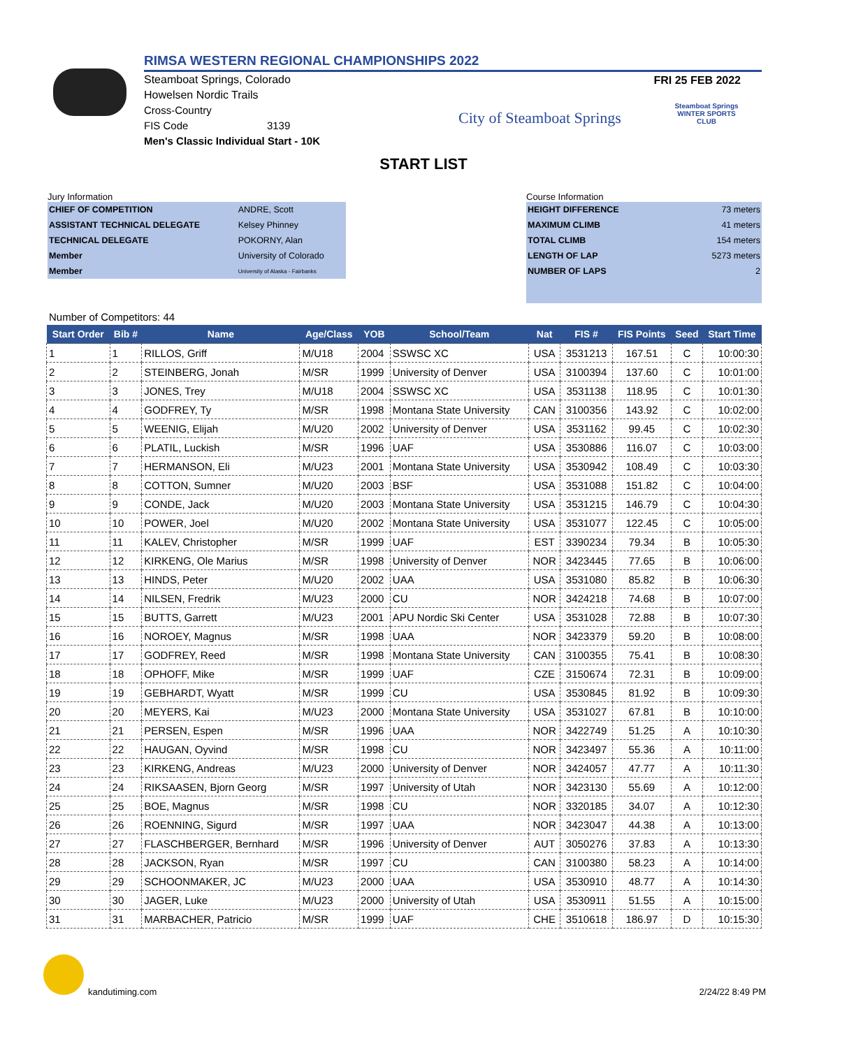RIMSA WESTERN REGIONAL CHAMPIONSHIPS 2022
FRI 25 FEB 2022
Steamboat Springs, Colorado
Howelsen Nordic Trails
Cross-Country
FIS Code 3139
Men's Classic Individual Start - 10K
City of Steamboat Springs
Steamboat Springs WINTER SPORTS CLUB
START LIST
Jury Information
| CHIEF OF COMPETITION | ANDRE, Scott |
| ASSISTANT TECHNICAL DELEGATE | Kelsey Phinney |
| TECHNICAL DELEGATE | POKORNY, Alan |
| Member | University of Colorado |
| Member | University of Alaska - Fairbanks |
Course Information
| HEIGHT DIFFERENCE | 73 meters |
| MAXIMUM CLIMB | 41 meters |
| TOTAL CLIMB | 154 meters |
| LENGTH OF LAP | 5273 meters |
| NUMBER OF LAPS | 2 |
Number of Competitors: 44
| Start Order | Bib # | Name | Age/Class | YOB | School/Team | Nat | FIS # | FIS Points | Seed | Start Time |
| --- | --- | --- | --- | --- | --- | --- | --- | --- | --- | --- |
| 1 | 1 | RILLOS, Griff | M/U18 | 2004 | SSWSC XC | USA | 3531213 | 167.51 | C | 10:00:30 |
| 2 | 2 | STEINBERG, Jonah | M/SR | 1999 | University of Denver | USA | 3100394 | 137.60 | C | 10:01:00 |
| 3 | 3 | JONES, Trey | M/U18 | 2004 | SSWSC XC | USA | 3531138 | 118.95 | C | 10:01:30 |
| 4 | 4 | GODFREY, Ty | M/SR | 1998 | Montana State University | CAN | 3100356 | 143.92 | C | 10:02:00 |
| 5 | 5 | WEENIG, Elijah | M/U20 | 2002 | University of Denver | USA | 3531162 | 99.45 | C | 10:02:30 |
| 6 | 6 | PLATIL, Luckish | M/SR | 1996 | UAF | USA | 3530886 | 116.07 | C | 10:03:00 |
| 7 | 7 | HERMANSON, Eli | M/U23 | 2001 | Montana State University | USA | 3530942 | 108.49 | C | 10:03:30 |
| 8 | 8 | COTTON, Sumner | M/U20 | 2003 | BSF | USA | 3531088 | 151.82 | C | 10:04:00 |
| 9 | 9 | CONDE, Jack | M/U20 | 2003 | Montana State University | USA | 3531215 | 146.79 | C | 10:04:30 |
| 10 | 10 | POWER, Joel | M/U20 | 2002 | Montana State University | USA | 3531077 | 122.45 | C | 10:05:00 |
| 11 | 11 | KALEV, Christopher | M/SR | 1999 | UAF | EST | 3390234 | 79.34 | B | 10:05:30 |
| 12 | 12 | KIRKENG, Ole Marius | M/SR | 1998 | University of Denver | NOR | 3423445 | 77.65 | B | 10:06:00 |
| 13 | 13 | HINDS, Peter | M/U20 | 2002 | UAA | USA | 3531080 | 85.82 | B | 10:06:30 |
| 14 | 14 | NILSEN, Fredrik | M/U23 | 2000 | CU | NOR | 3424218 | 74.68 | B | 10:07:00 |
| 15 | 15 | BUTTS, Garrett | M/U23 | 2001 | APU Nordic Ski Center | USA | 3531028 | 72.88 | B | 10:07:30 |
| 16 | 16 | NOROEY, Magnus | M/SR | 1998 | UAA | NOR | 3423379 | 59.20 | B | 10:08:00 |
| 17 | 17 | GODFREY, Reed | M/SR | 1998 | Montana State University | CAN | 3100355 | 75.41 | B | 10:08:30 |
| 18 | 18 | OPHOFF, Mike | M/SR | 1999 | UAF | CZE | 3150674 | 72.31 | B | 10:09:00 |
| 19 | 19 | GEBHARDT, Wyatt | M/SR | 1999 | CU | USA | 3530845 | 81.92 | B | 10:09:30 |
| 20 | 20 | MEYERS, Kai | M/U23 | 2000 | Montana State University | USA | 3531027 | 67.81 | B | 10:10:00 |
| 21 | 21 | PERSEN, Espen | M/SR | 1996 | UAA | NOR | 3422749 | 51.25 | A | 10:10:30 |
| 22 | 22 | HAUGAN, Oyvind | M/SR | 1998 | CU | NOR | 3423497 | 55.36 | A | 10:11:00 |
| 23 | 23 | KIRKENG, Andreas | M/U23 | 2000 | University of Denver | NOR | 3424057 | 47.77 | A | 10:11:30 |
| 24 | 24 | RIKSAASEN, Bjorn Georg | M/SR | 1997 | University of Utah | NOR | 3423130 | 55.69 | A | 10:12:00 |
| 25 | 25 | BOE, Magnus | M/SR | 1998 | CU | NOR | 3320185 | 34.07 | A | 10:12:30 |
| 26 | 26 | ROENNING, Sigurd | M/SR | 1997 | UAA | NOR | 3423047 | 44.38 | A | 10:13:00 |
| 27 | 27 | FLASCHBERGER, Bernhard | M/SR | 1996 | University of Denver | AUT | 3050276 | 37.83 | A | 10:13:30 |
| 28 | 28 | JACKSON, Ryan | M/SR | 1997 | CU | CAN | 3100380 | 58.23 | A | 10:14:00 |
| 29 | 29 | SCHOONMAKER, JC | M/U23 | 2000 | UAA | USA | 3530910 | 48.77 | A | 10:14:30 |
| 30 | 30 | JAGER, Luke | M/U23 | 2000 | University of Utah | USA | 3530911 | 51.55 | A | 10:15:00 |
| 31 | 31 | MARBACHER, Patricio | M/SR | 1999 | UAF | CHE | 3510618 | 186.97 | D | 10:15:30 |
kandutiming.com 2/24/22 8:49 PM